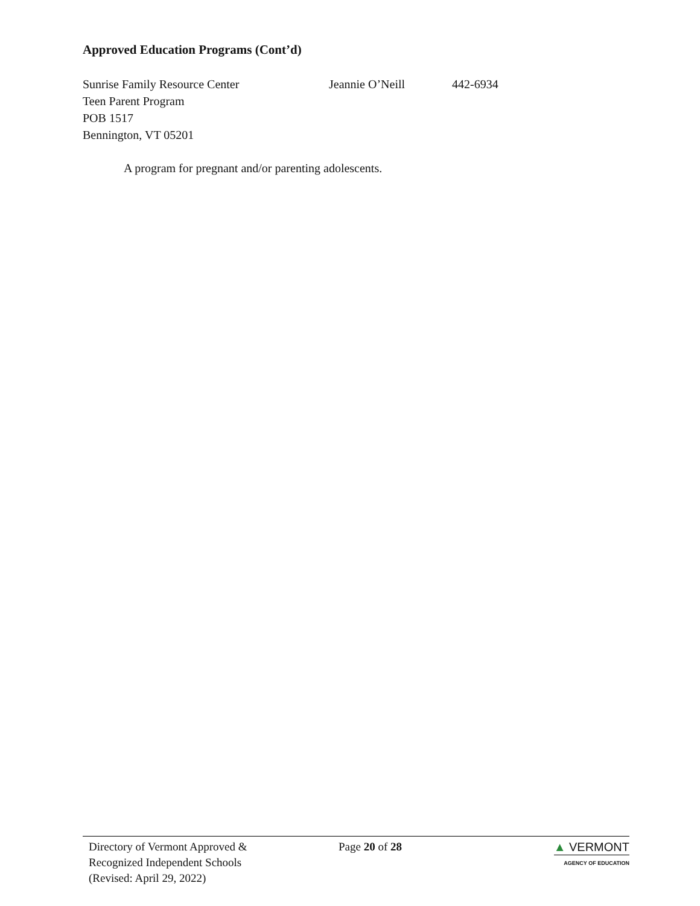Approved Education Programs (Cont’d)
Sunrise Family Resource Center Jeannie O’Neill 442-6934
Teen Parent Program
POB 1517
Bennington, VT 05201
A program for pregnant and/or parenting adolescents.
Directory of Vermont Approved &
Recognized Independent Schools
(Revised: April 29, 2022)
Page 20 of 28 ▲ VERMONT
AGENCY OF EDUCATION